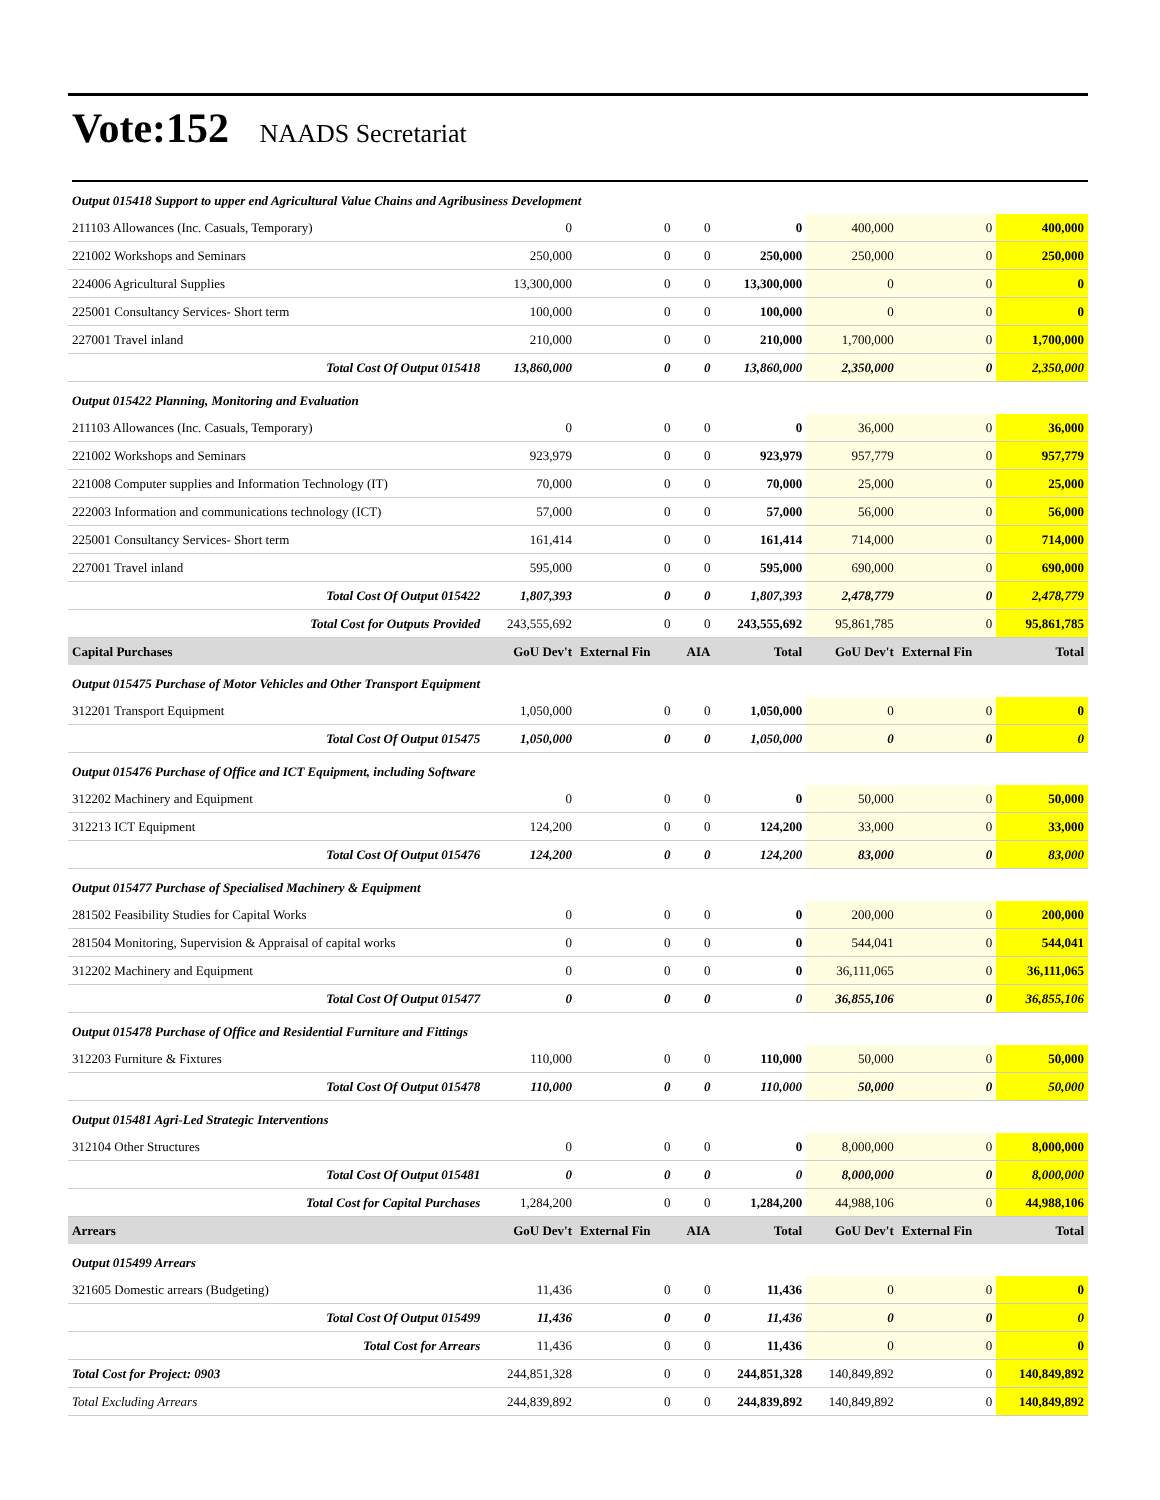Vote:152 NAADS Secretariat
| Output 015418 Support to upper end Agricultural Value Chains and Agribusiness Development | | | | | | | |
| 211103 Allowances (Inc. Casuals, Temporary) | 0 | 0 | 0 | 0 | 400,000 | 0 | 400,000 |
| 221002 Workshops and Seminars | 250,000 | 0 | 0 | 250,000 | 250,000 | 0 | 250,000 |
| 224006 Agricultural Supplies | 13,300,000 | 0 | 0 | 13,300,000 | 0 | 0 | 0 |
| 225001 Consultancy Services- Short term | 100,000 | 0 | 0 | 100,000 | 0 | 0 | 0 |
| 227001 Travel inland | 210,000 | 0 | 0 | 210,000 | 1,700,000 | 0 | 1,700,000 |
| Total Cost Of Output 015418 | 13,860,000 | 0 | 0 | 13,860,000 | 2,350,000 | 0 | 2,350,000 |
| Output 015422 Planning, Monitoring and Evaluation | | | | | | | |
| 211103 Allowances (Inc. Casuals, Temporary) | 0 | 0 | 0 | 0 | 36,000 | 0 | 36,000 |
| 221002 Workshops and Seminars | 923,979 | 0 | 0 | 923,979 | 957,779 | 0 | 957,779 |
| 221008 Computer supplies and Information Technology (IT) | 70,000 | 0 | 0 | 70,000 | 25,000 | 0 | 25,000 |
| 222003 Information and communications technology (ICT) | 57,000 | 0 | 0 | 57,000 | 56,000 | 0 | 56,000 |
| 225001 Consultancy Services- Short term | 161,414 | 0 | 0 | 161,414 | 714,000 | 0 | 714,000 |
| 227001 Travel inland | 595,000 | 0 | 0 | 595,000 | 690,000 | 0 | 690,000 |
| Total Cost Of Output 015422 | 1,807,393 | 0 | 0 | 1,807,393 | 2,478,779 | 0 | 2,478,779 |
| Total Cost for Outputs Provided | 243,555,692 | 0 | 0 | 243,555,692 | 95,861,785 | 0 | 95,861,785 |
| Capital Purchases | GoU Dev't | External Fin | AIA | Total | GoU Dev't | External Fin | Total |
| Output 015475 Purchase of Motor Vehicles and Other Transport Equipment | | | | | | | |
| 312201 Transport Equipment | 1,050,000 | 0 | 0 | 1,050,000 | 0 | 0 | 0 |
| Total Cost Of Output 015475 | 1,050,000 | 0 | 0 | 1,050,000 | 0 | 0 | 0 |
| Output 015476 Purchase of Office and ICT Equipment, including Software | | | | | | | |
| 312202 Machinery and Equipment | 0 | 0 | 0 | 0 | 50,000 | 0 | 50,000 |
| 312213 ICT Equipment | 124,200 | 0 | 0 | 124,200 | 33,000 | 0 | 33,000 |
| Total Cost Of Output 015476 | 124,200 | 0 | 0 | 124,200 | 83,000 | 0 | 83,000 |
| Output 015477 Purchase of Specialised Machinery & Equipment | | | | | | | |
| 281502 Feasibility Studies for Capital Works | 0 | 0 | 0 | 0 | 200,000 | 0 | 200,000 |
| 281504 Monitoring, Supervision & Appraisal of capital works | 0 | 0 | 0 | 0 | 544,041 | 0 | 544,041 |
| 312202 Machinery and Equipment | 0 | 0 | 0 | 0 | 36,111,065 | 0 | 36,111,065 |
| Total Cost Of Output 015477 | 0 | 0 | 0 | 0 | 36,855,106 | 0 | 36,855,106 |
| Output 015478 Purchase of Office and Residential Furniture and Fittings | | | | | | | |
| 312203 Furniture & Fixtures | 110,000 | 0 | 0 | 110,000 | 50,000 | 0 | 50,000 |
| Total Cost Of Output 015478 | 110,000 | 0 | 0 | 110,000 | 50,000 | 0 | 50,000 |
| Output 015481 Agri-Led Strategic Interventions | | | | | | | |
| 312104 Other Structures | 0 | 0 | 0 | 0 | 8,000,000 | 0 | 8,000,000 |
| Total Cost Of Output 015481 | 0 | 0 | 0 | 0 | 8,000,000 | 0 | 8,000,000 |
| Total Cost for Capital Purchases | 1,284,200 | 0 | 0 | 1,284,200 | 44,988,106 | 0 | 44,988,106 |
| Arrears | GoU Dev't | External Fin | AIA | Total | GoU Dev't | External Fin | Total |
| Output 015499 Arrears | | | | | | | |
| 321605 Domestic arrears (Budgeting) | 11,436 | 0 | 0 | 11,436 | 0 | 0 | 0 |
| Total Cost Of Output 015499 | 11,436 | 0 | 0 | 11,436 | 0 | 0 | 0 |
| Total Cost for Arrears | 11,436 | 0 | 0 | 11,436 | 0 | 0 | 0 |
| Total Cost for Project: 0903 | 244,851,328 | 0 | 0 | 244,851,328 | 140,849,892 | 0 | 140,849,892 |
| Total Excluding Arrears | 244,839,892 | 0 | 0 | 244,839,892 | 140,849,892 | 0 | 140,849,892 |